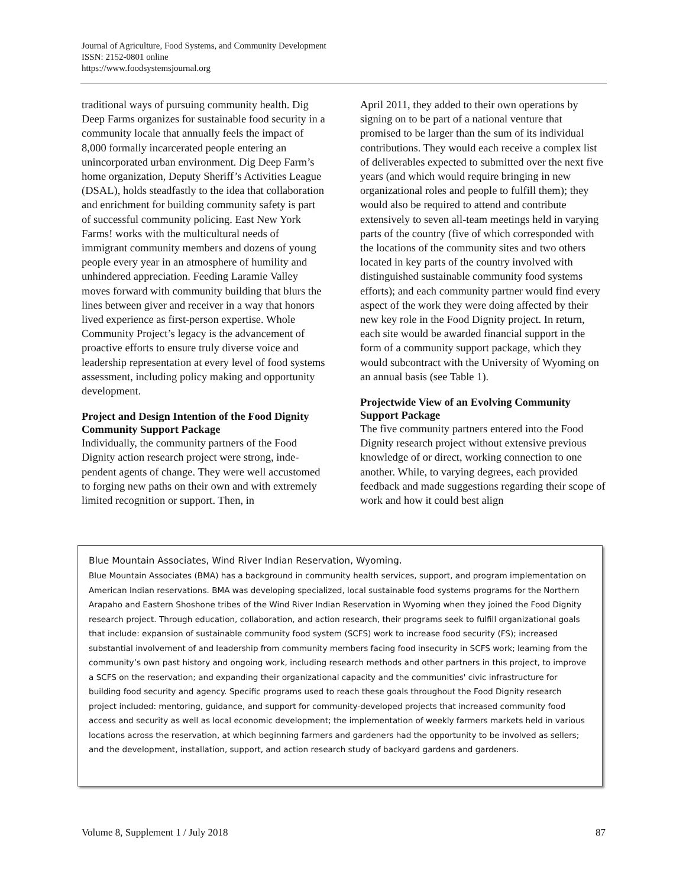Journal of Agriculture, Food Systems, and Community Development
ISSN: 2152-0801 online
https://www.foodsystemsjournal.org
traditional ways of pursuing community health. Dig Deep Farms organizes for sustainable food security in a community locale that annually feels the impact of 8,000 formally incarcerated people entering an unincorporated urban environment. Dig Deep Farm’s home organization, Deputy Sheriff’s Activities League (DSAL), holds stead­fastly to the idea that collaboration and enrichment for building community safety is part of successful community policing. East New York Farms! works with the multicultural needs of immigrant commu­nity members and dozens of young people every year in an atmosphere of humility and unhindered appreciation. Feeding Laramie Valley moves for­ward with community building that blurs the lines between giver and receiver in a way that honors lived experience as first-person expertise. Whole Community Project’s legacy is the advancement of proactive efforts to ensure truly diverse voice and leadership representation at every level of food systems assessment, including policy making and opportunity development.
Project and Design Intention of the Food Dignity Community Support Package
Individually, the community partners of the Food Dignity action research project were strong, inde­pendent agents of change. They were well accus­tomed to forging new paths on their own and with extremely limited recognition or support. Then, in
April 2011, they added to their own operations by signing on to be part of a national venture that promised to be larger than the sum of its individual contributions. They would each receive a complex list of deliverables expected to submitted over the next five years (and which would require bringing in new organizational roles and people to fulfill them); they would also be required to attend and contribute extensively to seven all-team meetings held in varying parts of the country (five of which corresponded with the locations of the community sites and two others located in key parts of the country involved with distinguished sustainable community food systems efforts); and each com­munity partner would find every aspect of the work they were doing affected by their new key role in the Food Dignity project. In return, each site would be awarded financial support in the form of a community support package, which they would subcontract with the University of Wyoming on an annual basis (see Table 1).
Projectwide View of an Evolving Community Support Package
The five community partners entered into the Food Dignity research project without extensive previous knowledge of or direct, working connec­tion to one another. While, to varying degrees, each provided feedback and made suggestions regarding their scope of work and how it could best align
Blue Mountain Associates, Wind River Indian Reservation, Wyoming.
Blue Mountain Associates (BMA) has a background in community health services, support, and program implementation on American Indian reservations. BMA was developing specialized, local sustainable food systems programs for the Northern Arapaho and Eastern Shoshone tribes of the Wind River Indian Reservation in Wyoming when they joined the Food Dignity research project. Through education, collaboration, and action research, their programs seek to fulfill organizational goals that include: expansion of sustainable community food system (SCFS) work to increase food security (FS); increased substantial involvement of and leadership from community members facing food insecurity in SCFS work; learning from the community’s own past history and ongoing work, including research methods and other partners in this project, to improve a SCFS on the reservation; and expanding their organizational capacity and the communities' civic infrastructure for building food security and agency. Specific programs used to reach these goals throughout the Food Dignity research project included: mentoring, guidance, and support for community-developed projects that increased community food access and security as well as local economic development; the implementation of weekly farmers markets held in various locations across the reservation, at which beginning farmers and gardeners had the opportunity to be involved as sellers; and the development, installation, support, and action research study of backyard gardens and gardeners.
Volume 8, Supplement 1 / July 2018 87